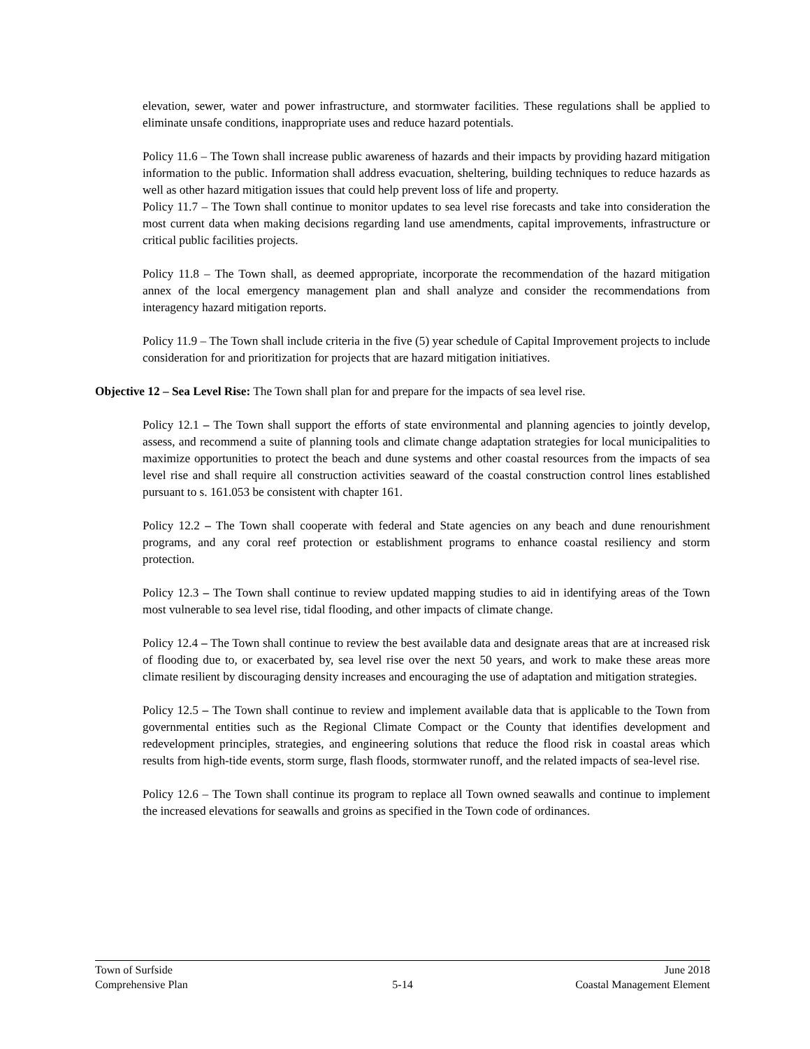elevation, sewer, water and power infrastructure, and stormwater facilities. These regulations shall be applied to eliminate unsafe conditions, inappropriate uses and reduce hazard potentials.
Policy 11.6 – The Town shall increase public awareness of hazards and their impacts by providing hazard mitigation information to the public. Information shall address evacuation, sheltering, building techniques to reduce hazards as well as other hazard mitigation issues that could help prevent loss of life and property.
Policy 11.7 – The Town shall continue to monitor updates to sea level rise forecasts and take into consideration the most current data when making decisions regarding land use amendments, capital improvements, infrastructure or critical public facilities projects.
Policy 11.8 – The Town shall, as deemed appropriate, incorporate the recommendation of the hazard mitigation annex of the local emergency management plan and shall analyze and consider the recommendations from interagency hazard mitigation reports.
Policy 11.9 – The Town shall include criteria in the five (5) year schedule of Capital Improvement projects to include consideration for and prioritization for projects that are hazard mitigation initiatives.
Objective 12 – Sea Level Rise: The Town shall plan for and prepare for the impacts of sea level rise.
Policy 12.1 – The Town shall support the efforts of state environmental and planning agencies to jointly develop, assess, and recommend a suite of planning tools and climate change adaptation strategies for local municipalities to maximize opportunities to protect the beach and dune systems and other coastal resources from the impacts of sea level rise and shall require all construction activities seaward of the coastal construction control lines established pursuant to s. 161.053 be consistent with chapter 161.
Policy 12.2 – The Town shall cooperate with federal and State agencies on any beach and dune renourishment programs, and any coral reef protection or establishment programs to enhance coastal resiliency and storm protection.
Policy 12.3 – The Town shall continue to review updated mapping studies to aid in identifying areas of the Town most vulnerable to sea level rise, tidal flooding, and other impacts of climate change.
Policy 12.4 – The Town shall continue to review the best available data and designate areas that are at increased risk of flooding due to, or exacerbated by, sea level rise over the next 50 years, and work to make these areas more climate resilient by discouraging density increases and encouraging the use of adaptation and mitigation strategies.
Policy 12.5 – The Town shall continue to review and implement available data that is applicable to the Town from governmental entities such as the Regional Climate Compact or the County that identifies development and redevelopment principles, strategies, and engineering solutions that reduce the flood risk in coastal areas which results from high-tide events, storm surge, flash floods, stormwater runoff, and the related impacts of sea-level rise.
Policy 12.6 – The Town shall continue its program to replace all Town owned seawalls and continue to implement the increased elevations for seawalls and groins as specified in the Town code of ordinances.
Town of Surfside June 2018
Comprehensive Plan 5-14 Coastal Management Element